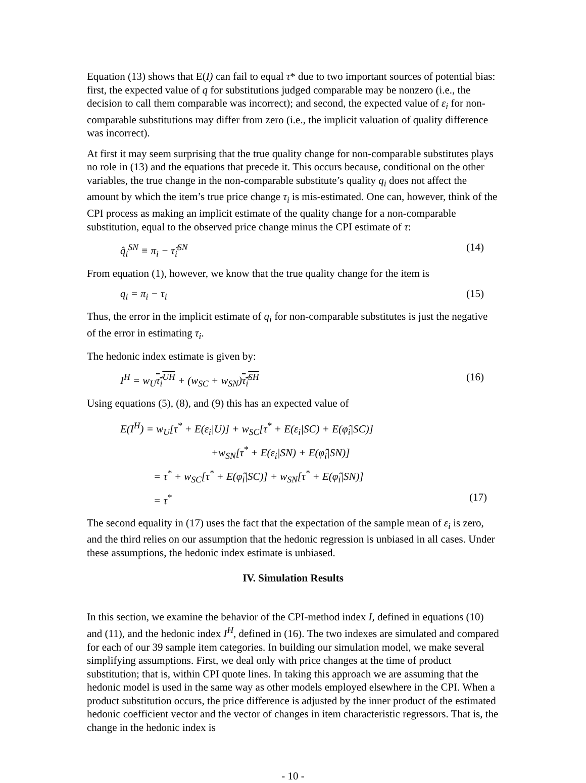Equation (13) shows that E(I) can fail to equal τ* due to two important sources of potential bias: first, the expected value of q for substitutions judged comparable may be nonzero (i.e., the decision to call them comparable was incorrect); and second, the expected value of ε<sub>i</sub> for non-comparable substitutions may differ from zero (i.e., the implicit valuation of quality difference was incorrect).
At first it may seem surprising that the true quality change for non-comparable substitutes plays no role in (13) and the equations that precede it. This occurs because, conditional on the other variables, the true change in the non-comparable substitute’s quality q<sub>i</sub> does not affect the amount by which the item’s true price change τ<sub>i</sub> is mis-estimated. One can, however, think of the CPI process as making an implicit estimate of the quality change for a non-comparable substitution, equal to the observed price change minus the CPI estimate of τ:
q̂<sub>i</sub><sup>SN</sup> ≡ π<sub>i</sub> − τ̂<sub>i</sub><sup>SN</sup> (14)
From equation (1), however, we know that the true quality change for the item is
q<sub>i</sub> = π<sub>i</sub> − τ<sub>i</sub> (15)
Thus, the error in the implicit estimate of q<sub>i</sub> for non-comparable substitutes is just the negative of the error in estimating τ<sub>i</sub>.
The hedonic index estimate is given by:
I<sup>H</sup> = w<sub>U</sub>τ̂<sub>i</sub><sup>UH</sup> + (w<sub>SC</sub> + w<sub>SN</sub>)τ̂<sub>i</sub><sup>SH</sup> (16)
Using equations (5), (8), and (9) this has an expected value of
E(I<sup>H</sup>) = w<sub>U</sub>[τ<sup>*</sup> + E(ε<sub>i</sub>|U)] + w<sub>SC</sub>[τ<sup>*</sup> + E(ε<sub>i</sub>|SC) + E(φ̂<sub>i</sub>|SC)]
+w<sub>SN</sub>[τ<sup>*</sup> + E(ε<sub>i</sub>|SN) + E(φ̂<sub>i</sub>|SN)]
= τ<sup>*</sup> + w<sub>SC</sub>[τ<sup>*</sup> + E(φ̂<sub>i</sub>|SC)] + w<sub>SN</sub>[τ<sup>*</sup> + E(φ̂<sub>i</sub>|SN)]
= τ<sup>*</sup> (17)
The second equality in (17) uses the fact that the expectation of the sample mean of ε<sub>i</sub> is zero, and the third relies on our assumption that the hedonic regression is unbiased in all cases. Under these assumptions, the hedonic index estimate is unbiased.
IV. Simulation Results
In this section, we examine the behavior of the CPI-method index I, defined in equations (10) and (11), and the hedonic index I<sup>H</sup>, defined in (16). The two indexes are simulated and compared for each of our 39 sample item categories. In building our simulation model, we make several simplifying assumptions. First, we deal only with price changes at the time of product substitution; that is, within CPI quote lines. In taking this approach we are assuming that the hedonic model is used in the same way as other models employed elsewhere in the CPI. When a product substitution occurs, the price difference is adjusted by the inner product of the estimated hedonic coefficient vector and the vector of changes in item characteristic regressors. That is, the change in the hedonic index is
- 10 -